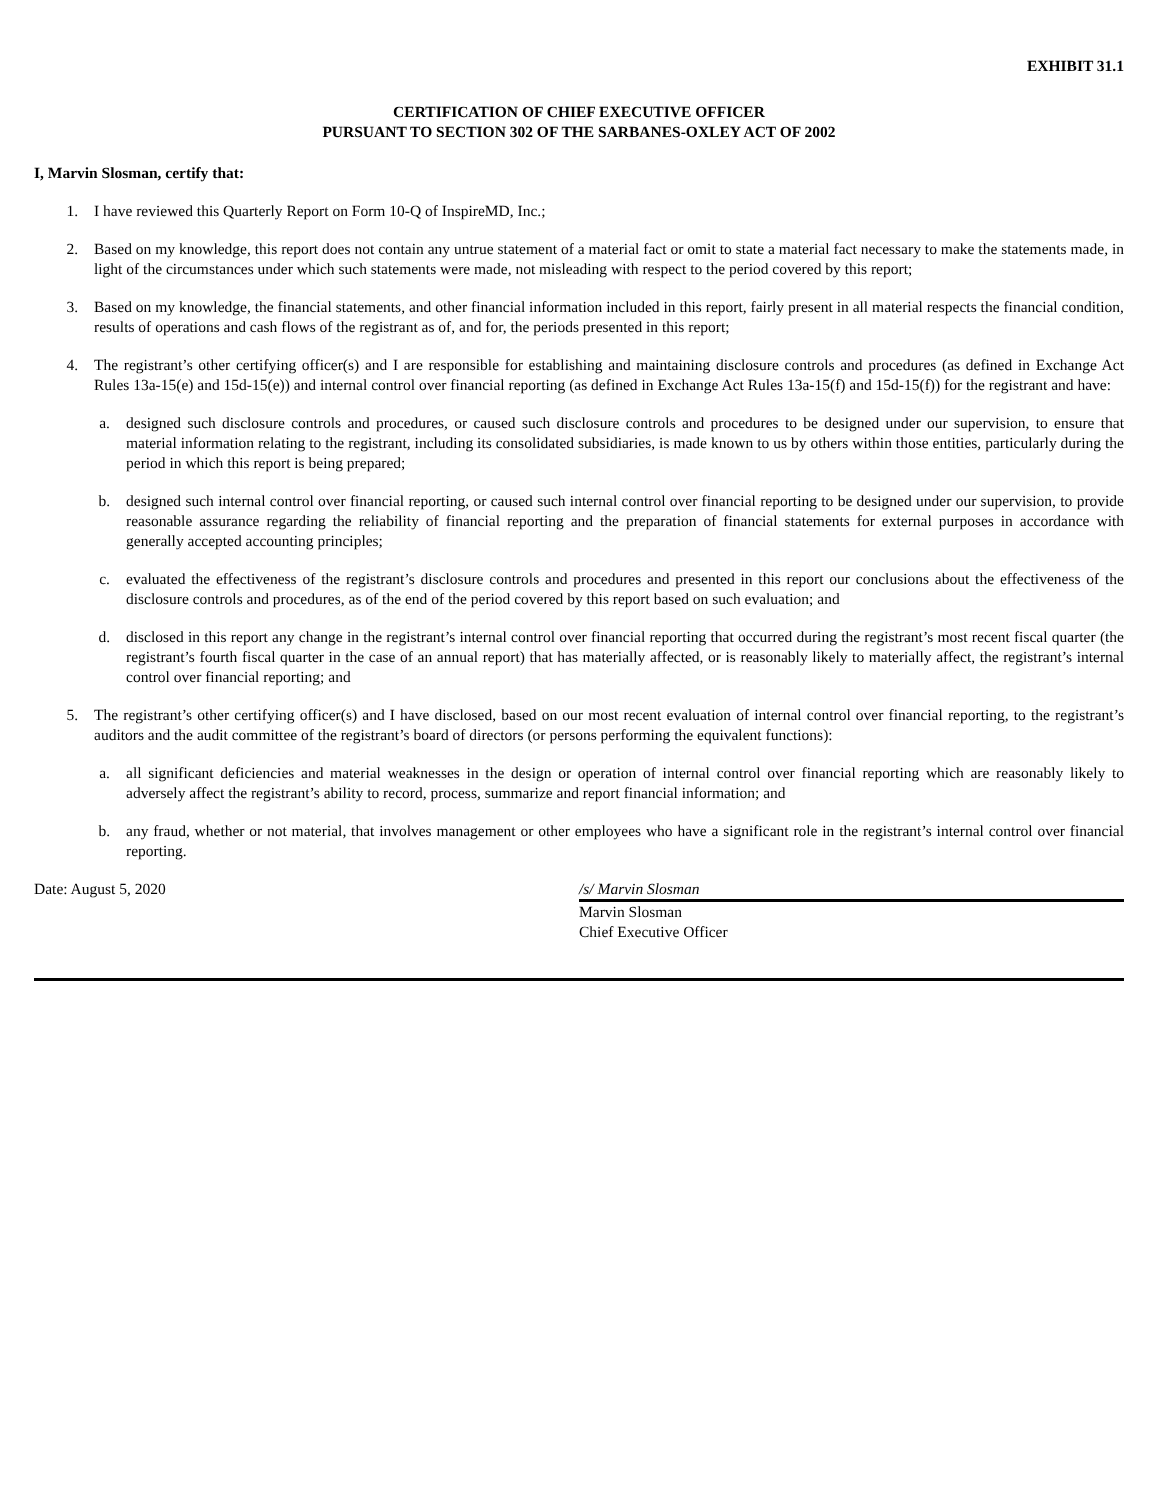EXHIBIT 31.1
CERTIFICATION OF CHIEF EXECUTIVE OFFICER
PURSUANT TO SECTION 302 OF THE SARBANES-OXLEY ACT OF 2002
I, Marvin Slosman, certify that:
1. I have reviewed this Quarterly Report on Form 10-Q of InspireMD, Inc.;
2. Based on my knowledge, this report does not contain any untrue statement of a material fact or omit to state a material fact necessary to make the statements made, in light of the circumstances under which such statements were made, not misleading with respect to the period covered by this report;
3. Based on my knowledge, the financial statements, and other financial information included in this report, fairly present in all material respects the financial condition, results of operations and cash flows of the registrant as of, and for, the periods presented in this report;
4. The registrant’s other certifying officer(s) and I are responsible for establishing and maintaining disclosure controls and procedures (as defined in Exchange Act Rules 13a-15(e) and 15d-15(e)) and internal control over financial reporting (as defined in Exchange Act Rules 13a-15(f) and 15d-15(f)) for the registrant and have:
a. designed such disclosure controls and procedures, or caused such disclosure controls and procedures to be designed under our supervision, to ensure that material information relating to the registrant, including its consolidated subsidiaries, is made known to us by others within those entities, particularly during the period in which this report is being prepared;
b. designed such internal control over financial reporting, or caused such internal control over financial reporting to be designed under our supervision, to provide reasonable assurance regarding the reliability of financial reporting and the preparation of financial statements for external purposes in accordance with generally accepted accounting principles;
c. evaluated the effectiveness of the registrant’s disclosure controls and procedures and presented in this report our conclusions about the effectiveness of the disclosure controls and procedures, as of the end of the period covered by this report based on such evaluation; and
d. disclosed in this report any change in the registrant’s internal control over financial reporting that occurred during the registrant’s most recent fiscal quarter (the registrant’s fourth fiscal quarter in the case of an annual report) that has materially affected, or is reasonably likely to materially affect, the registrant’s internal control over financial reporting; and
5. The registrant’s other certifying officer(s) and I have disclosed, based on our most recent evaluation of internal control over financial reporting, to the registrant’s auditors and the audit committee of the registrant’s board of directors (or persons performing the equivalent functions):
a. all significant deficiencies and material weaknesses in the design or operation of internal control over financial reporting which are reasonably likely to adversely affect the registrant’s ability to record, process, summarize and report financial information; and
b. any fraud, whether or not material, that involves management or other employees who have a significant role in the registrant’s internal control over financial reporting.
Date: August 5, 2020 /s/ Marvin Slosman
Marvin Slosman
Chief Executive Officer